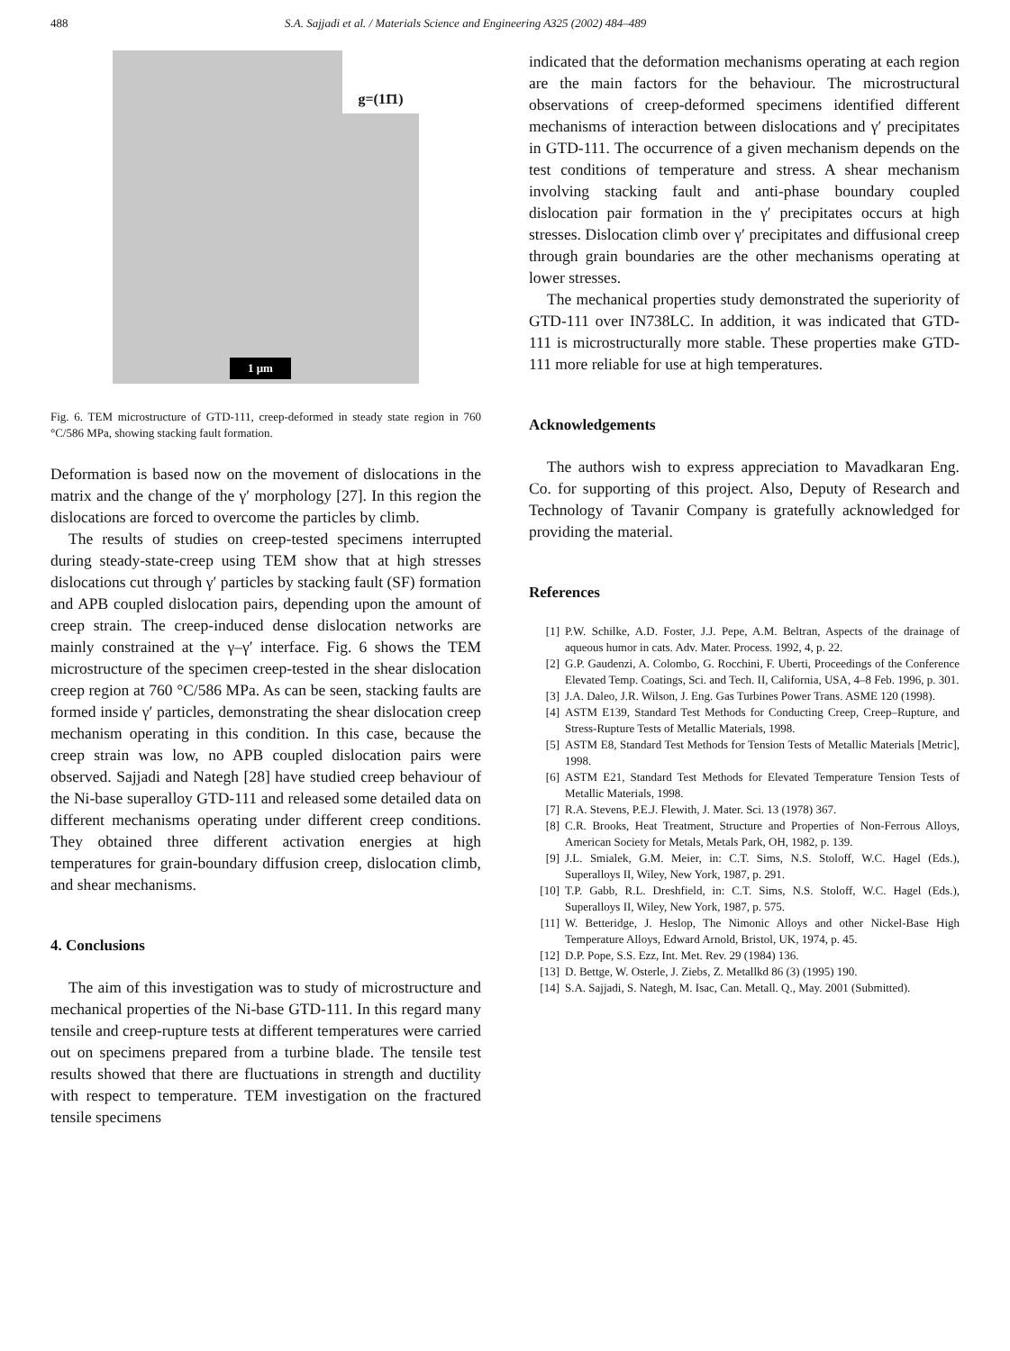488 S.A. Sajjadi et al. / Materials Science and Engineering A325 (2002) 484–489
g=(11̄1)
1 μm
Fig. 6. TEM microstructure of GTD-111, creep-deformed in steady state region in 760 °C/586 MPa, showing stacking fault formation.
Deformation is based now on the movement of dislocations in the matrix and the change of the γ′ morphology [27]. In this region the dislocations are forced to overcome the particles by climb.
The results of studies on creep-tested specimens interrupted during steady-state-creep using TEM show that at high stresses dislocations cut through γ′ particles by stacking fault (SF) formation and APB coupled dislocation pairs, depending upon the amount of creep strain. The creep-induced dense dislocation networks are mainly constrained at the γ–γ′ interface. Fig. 6 shows the TEM microstructure of the specimen creep-tested in the shear dislocation creep region at 760 °C/586 MPa. As can be seen, stacking faults are formed inside γ′ particles, demonstrating the shear dislocation creep mechanism operating in this condition. In this case, because the creep strain was low, no APB coupled dislocation pairs were observed. Sajjadi and Nategh [28] have studied creep behaviour of the Ni-base superalloy GTD-111 and released some detailed data on different mechanisms operating under different creep conditions. They obtained three different activation energies at high temperatures for grain-boundary diffusion creep, dislocation climb, and shear mechanisms.
4. Conclusions
The aim of this investigation was to study of microstructure and mechanical properties of the Ni-base GTD-111. In this regard many tensile and creep-rupture tests at different temperatures were carried out on specimens prepared from a turbine blade. The tensile test results showed that there are fluctuations in strength and ductility with respect to temperature. TEM investigation on the fractured tensile specimens
indicated that the deformation mechanisms operating at each region are the main factors for the behaviour. The microstructural observations of creep-deformed specimens identified different mechanisms of interaction between dislocations and γ′ precipitates in GTD-111. The occurrence of a given mechanism depends on the test conditions of temperature and stress. A shear mechanism involving stacking fault and anti-phase boundary coupled dislocation pair formation in the γ′ precipitates occurs at high stresses. Dislocation climb over γ′ precipitates and diffusional creep through grain boundaries are the other mechanisms operating at lower stresses.
The mechanical properties study demonstrated the superiority of GTD-111 over IN738LC. In addition, it was indicated that GTD-111 is microstructurally more stable. These properties make GTD-111 more reliable for use at high temperatures.
Acknowledgements
The authors wish to express appreciation to Mavadkaran Eng. Co. for supporting of this project. Also, Deputy of Research and Technology of Tavanir Company is gratefully acknowledged for providing the material.
References
[1] P.W. Schilke, A.D. Foster, J.J. Pepe, A.M. Beltran, Aspects of the drainage of aqueous humor in cats. Adv. Mater. Process. 1992, 4, p. 22.
[2] G.P. Gaudenzi, A. Colombo, G. Rocchini, F. Uberti, Proceedings of the Conference Elevated Temp. Coatings, Sci. and Tech. II, California, USA, 4–8 Feb. 1996, p. 301.
[3] J.A. Daleo, J.R. Wilson, J. Eng. Gas Turbines Power Trans. ASME 120 (1998).
[4] ASTM E139, Standard Test Methods for Conducting Creep, Creep–Rupture, and Stress-Rupture Tests of Metallic Materials, 1998.
[5] ASTM E8, Standard Test Methods for Tension Tests of Metallic Materials [Metric], 1998.
[6] ASTM E21, Standard Test Methods for Elevated Temperature Tension Tests of Metallic Materials, 1998.
[7] R.A. Stevens, P.E.J. Flewith, J. Mater. Sci. 13 (1978) 367.
[8] C.R. Brooks, Heat Treatment, Structure and Properties of Non-Ferrous Alloys, American Society for Metals, Metals Park, OH, 1982, p. 139.
[9] J.L. Smialek, G.M. Meier, in: C.T. Sims, N.S. Stoloff, W.C. Hagel (Eds.), Superalloys II, Wiley, New York, 1987, p. 291.
[10] T.P. Gabb, R.L. Dreshfield, in: C.T. Sims, N.S. Stoloff, W.C. Hagel (Eds.), Superalloys II, Wiley, New York, 1987, p. 575.
[11] W. Betteridge, J. Heslop, The Nimonic Alloys and other Nickel-Base High Temperature Alloys, Edward Arnold, Bristol, UK, 1974, p. 45.
[12] D.P. Pope, S.S. Ezz, Int. Met. Rev. 29 (1984) 136.
[13] D. Bettge, W. Osterle, J. Ziebs, Z. Metallkd 86 (3) (1995) 190.
[14] S.A. Sajjadi, S. Nategh, M. Isac, Can. Metall. Q., May. 2001 (Submitted).